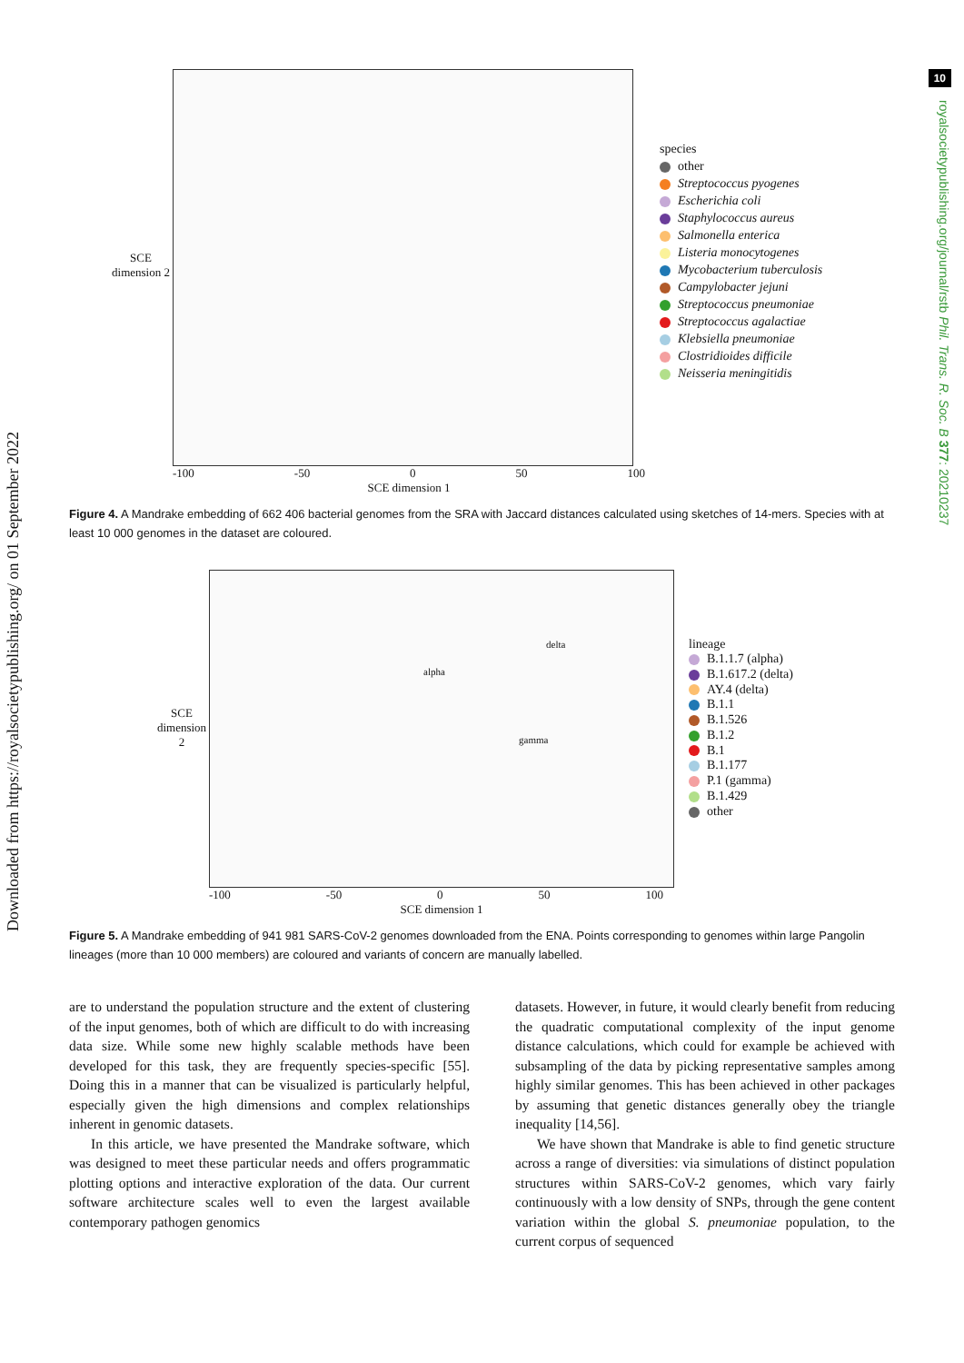10
Downloaded from https://royalsocietypublishing.org/ on 01 September 2022
royalsocietypublishing.org/journal/rstb Phil. Trans. R. Soc. B 377: 20210237
SCE dimension 2
-100 -50 0 50 100
SCE dimension 1
species
other
Streptococcus pyogenes
Escherichia coli
Staphylococcus aureus
Salmonella enterica
Listeria monocytogenes
Mycobacterium tuberculosis
Campylobacter jejuni
Streptococcus pneumoniae
Streptococcus agalactiae
Klebsiella pneumoniae
Clostridioides difficile
Neisseria meningitidis
Figure 4. A Mandrake embedding of 662 406 bacterial genomes from the SRA with Jaccard distances calculated using sketches of 14-mers. Species with at least 10 000 genomes in the dataset are coloured.
SCE dimension 2
delta
alpha
gamma
-100 -50 0 50 100
SCE dimension 1
lineage
B.1.1.7 (alpha)
B.1.617.2 (delta)
AY.4 (delta)
B.1.1
B.1.526
B.1.2
B.1
B.1.177
P.1 (gamma)
B.1.429
other
Figure 5. A Mandrake embedding of 941 981 SARS-CoV-2 genomes downloaded from the ENA. Points corresponding to genomes within large Pangolin lineages (more than 10 000 members) are coloured and variants of concern are manually labelled.
are to understand the population structure and the extent of clustering of the input genomes, both of which are difficult to do with increasing data size. While some new highly scalable methods have been developed for this task, they are frequently species-specific [55]. Doing this in a manner that can be visualized is particularly helpful, especially given the high dimensions and complex relationships inherent in genomic datasets.
In this article, we have presented the Mandrake software, which was designed to meet these particular needs and offers programmatic plotting options and interactive exploration of the data. Our current software architecture scales well to even the largest available contemporary pathogen genomics
datasets. However, in future, it would clearly benefit from reducing the quadratic computational complexity of the input genome distance calculations, which could for example be achieved with subsampling of the data by picking representative samples among highly similar genomes. This has been achieved in other packages by assuming that genetic distances generally obey the triangle inequality [14,56].
We have shown that Mandrake is able to find genetic structure across a range of diversities: via simulations of distinct population structures within SARS-CoV-2 genomes, which vary fairly continuously with a low density of SNPs, through the gene content variation within the global S. pneumoniae population, to the current corpus of sequenced